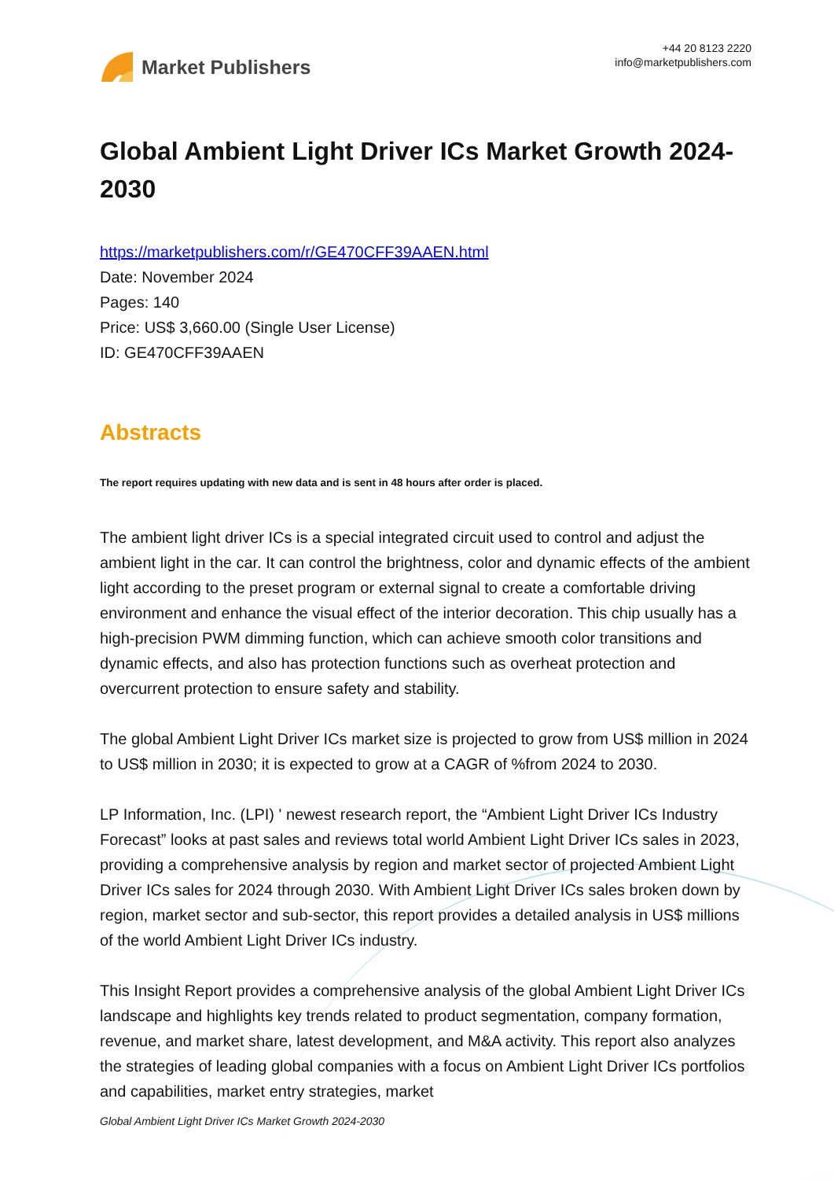Market Publishers
+44 20 8123 2220
info@marketpublishers.com
Global Ambient Light Driver ICs Market Growth 2024-2030
https://marketpublishers.com/r/GE470CFF39AAEN.html
Date: November 2024
Pages: 140
Price: US$ 3,660.00 (Single User License)
ID: GE470CFF39AAEN
Abstracts
The report requires updating with new data and is sent in 48 hours after order is placed.
The ambient light driver ICs is a special integrated circuit used to control and adjust the ambient light in the car. It can control the brightness, color and dynamic effects of the ambient light according to the preset program or external signal to create a comfortable driving environment and enhance the visual effect of the interior decoration. This chip usually has a high-precision PWM dimming function, which can achieve smooth color transitions and dynamic effects, and also has protection functions such as overheat protection and overcurrent protection to ensure safety and stability.
The global Ambient Light Driver ICs market size is projected to grow from US$ million in 2024 to US$ million in 2030; it is expected to grow at a CAGR of %from 2024 to 2030.
LP Information, Inc. (LPI) ' newest research report, the “Ambient Light Driver ICs Industry Forecast” looks at past sales and reviews total world Ambient Light Driver ICs sales in 2023, providing a comprehensive analysis by region and market sector of projected Ambient Light Driver ICs sales for 2024 through 2030. With Ambient Light Driver ICs sales broken down by region, market sector and sub-sector, this report provides a detailed analysis in US$ millions of the world Ambient Light Driver ICs industry.
This Insight Report provides a comprehensive analysis of the global Ambient Light Driver ICs landscape and highlights key trends related to product segmentation, company formation, revenue, and market share, latest development, and M&A activity. This report also analyzes the strategies of leading global companies with a focus on Ambient Light Driver ICs portfolios and capabilities, market entry strategies, market
Global Ambient Light Driver ICs Market Growth 2024-2030